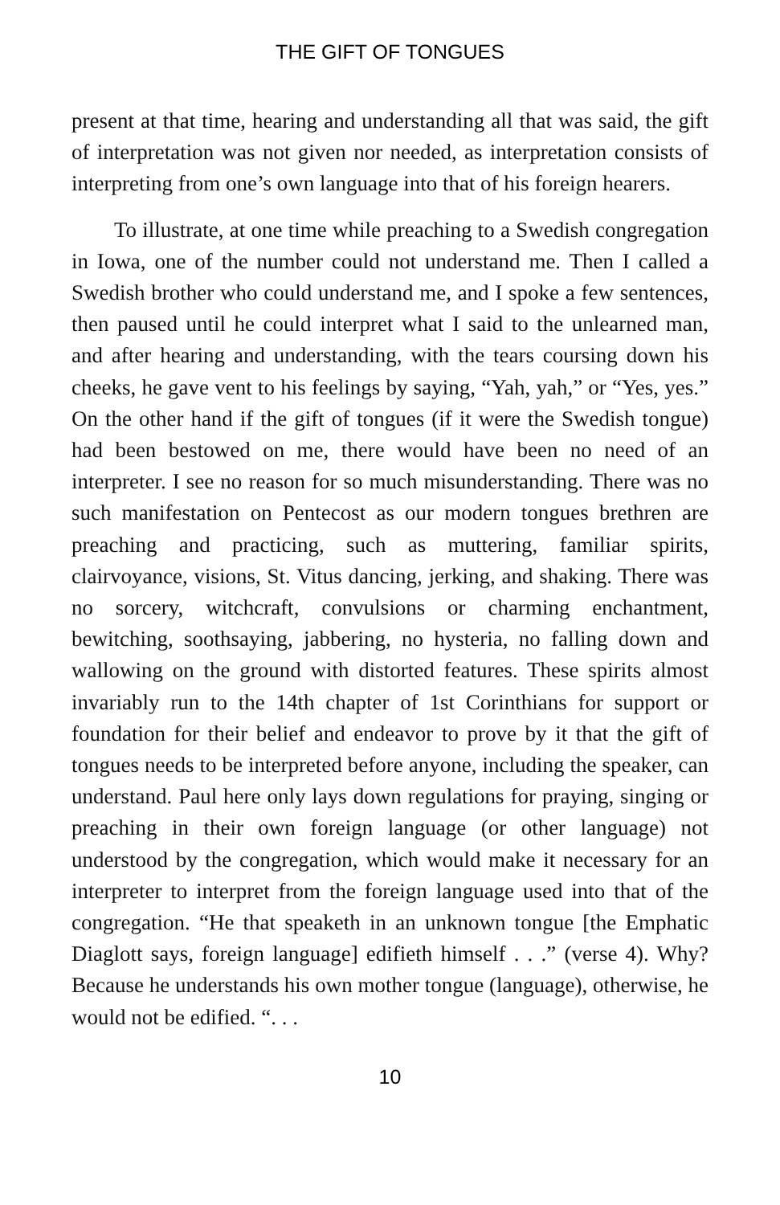THE GIFT OF TONGUES
present at that time, hearing and understanding all that was said, the gift of interpretation was not given nor needed, as interpretation consists of interpreting from one’s own language into that of his foreign hearers.
To illustrate, at one time while preaching to a Swedish congregation in Iowa, one of the number could not understand me. Then I called a Swedish brother who could understand me, and I spoke a few sentences, then paused until he could interpret what I said to the unlearned man, and after hearing and understanding, with the tears coursing down his cheeks, he gave vent to his feelings by saying, “Yah, yah,” or “Yes, yes.” On the other hand if the gift of tongues (if it were the Swedish tongue) had been bestowed on me, there would have been no need of an interpreter. I see no reason for so much misunderstanding. There was no such manifestation on Pentecost as our modern tongues brethren are preaching and practicing, such as muttering, familiar spirits, clairvoyance, visions, St. Vitus dancing, jerking, and shaking. There was no sorcery, witchcraft, convulsions or charming enchantment, bewitching, soothsaying, jabbering, no hysteria, no falling down and wallowing on the ground with distorted features. These spirits almost invariably run to the 14th chapter of 1st Corinthians for support or foundation for their belief and endeavor to prove by it that the gift of tongues needs to be interpreted before anyone, including the speaker, can understand. Paul here only lays down regulations for praying, singing or preaching in their own foreign language (or other language) not understood by the congregation, which would make it necessary for an interpreter to interpret from the foreign language used into that of the congregation. “He that speaketh in an unknown tongue [the Emphatic Diaglott says, foreign language] edifieth himself . . .” (verse 4). Why? Because he understands his own mother tongue (language), otherwise, he would not be edified. “. . .
10